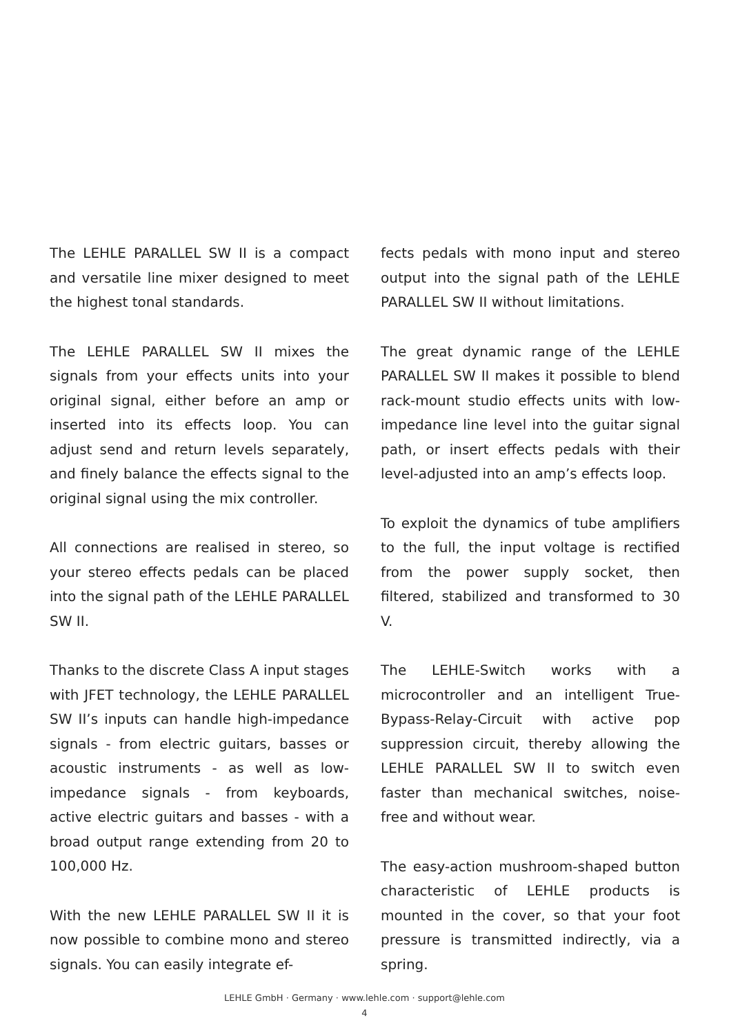The LEHLE PARALLEL SW II is a compact and versatile line mixer designed to meet the highest tonal standards.
The LEHLE PARALLEL SW II mixes the signals from your effects units into your original signal, either before an amp or inserted into its effects loop. You can adjust send and return levels separately, and finely balance the effects signal to the original signal using the mix controller.
All connections are realised in stereo, so your stereo effects pedals can be placed into the signal path of the LEHLE PARALLEL SW II.
Thanks to the discrete Class A input stages with JFET technology, the LEHLE PARALLEL SW II’s inputs can handle high-impedance signals - from electric guitars, basses or acoustic instruments - as well as low-impedance signals - from keyboards, active electric guitars and basses - with a broad output range extending from 20 to 100,000 Hz.
With the new LEHLE PARALLEL SW II it is now possible to combine mono and stereo signals. You can easily integrate ef-
fects pedals with mono input and stereo output into the signal path of the LEHLE PARALLEL SW II without limitations.
The great dynamic range of the LEHLE PARALLEL SW II makes it possible to blend rack-mount studio effects units with low-impedance line level into the guitar signal path, or insert effects pedals with their level-adjusted into an amp’s effects loop.
To exploit the dynamics of tube amplifiers to the full, the input voltage is rectified from the power supply socket, then filtered, stabilized and transformed to 30 V.
The LEHLE-Switch works with a microcontroller and an intelligent True-Bypass-Relay-Circuit with active pop suppression circuit, thereby allowing the LEHLE PARALLEL SW II to switch even faster than mechanical switches, noise-free and without wear.
The easy-action mushroom-shaped button characteristic of LEHLE products is mounted in the cover, so that your foot pressure is transmitted indirectly, via a spring.
LEHLE GmbH · Germany · www.lehle.com · support@lehle.com
4